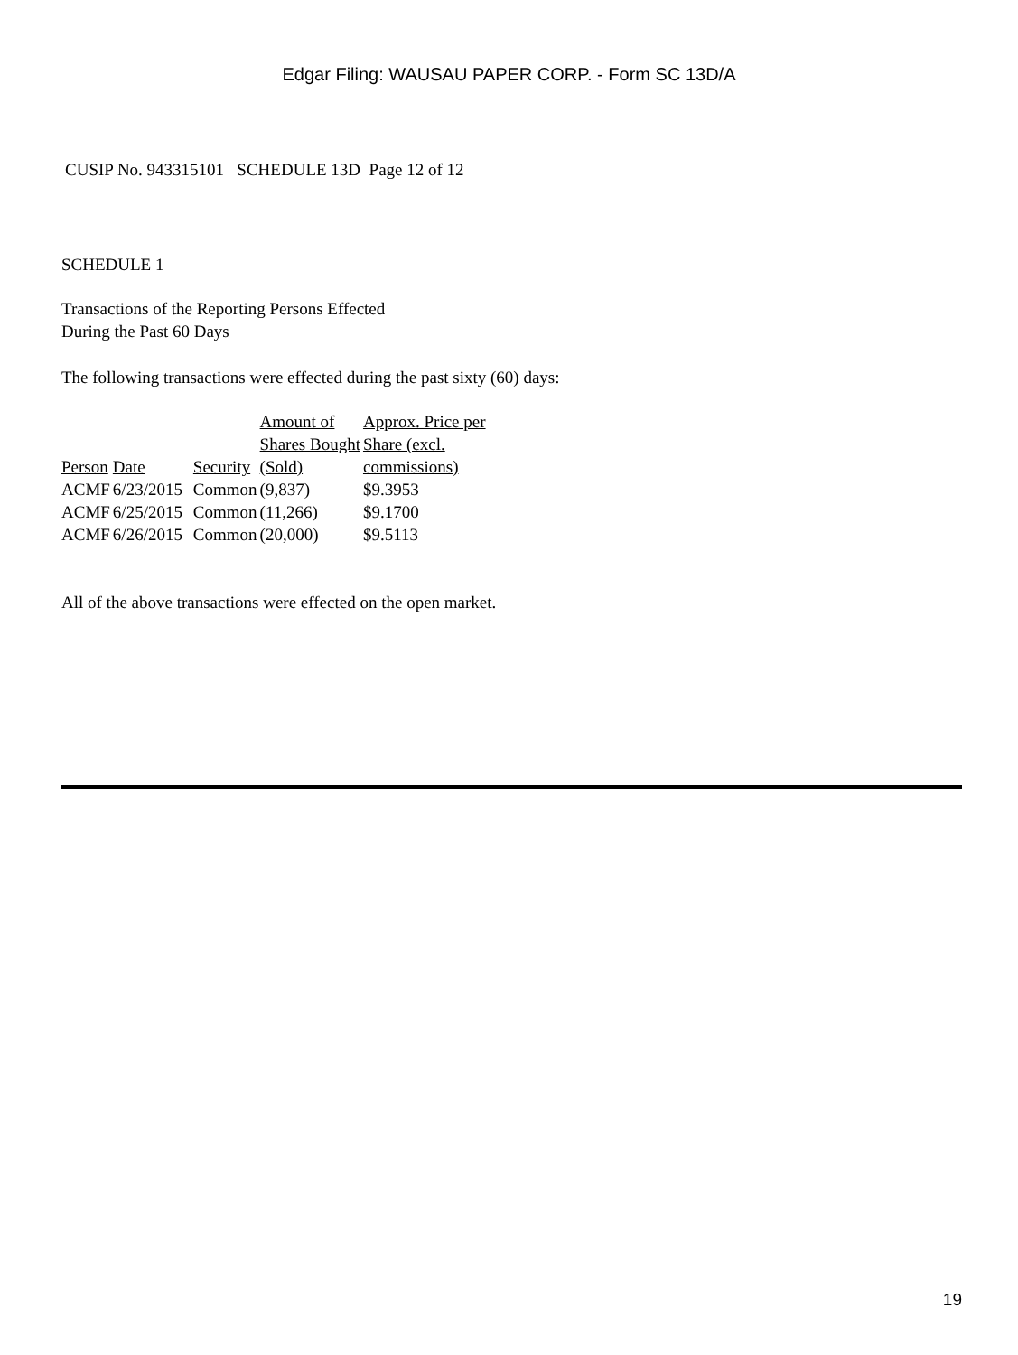Edgar Filing: WAUSAU PAPER CORP. - Form SC 13D/A
CUSIP No. 943315101 SCHEDULE 13D Page 12 of 12
SCHEDULE 1
Transactions of the Reporting Persons Effected
During the Past 60 Days
The following transactions were effected during the past sixty (60) days:
| Person | Date | Security | Amount of Shares Bought (Sold) | Approx. Price per Share (excl. commissions) |
| ACMF | 6/23/2015 | Common | (9,837) | $9.3953 |
| ACMF | 6/25/2015 | Common | (11,266) | $9.1700 |
| ACMF | 6/26/2015 | Common | (20,000) | $9.5113 |
All of the above transactions were effected on the open market.
19